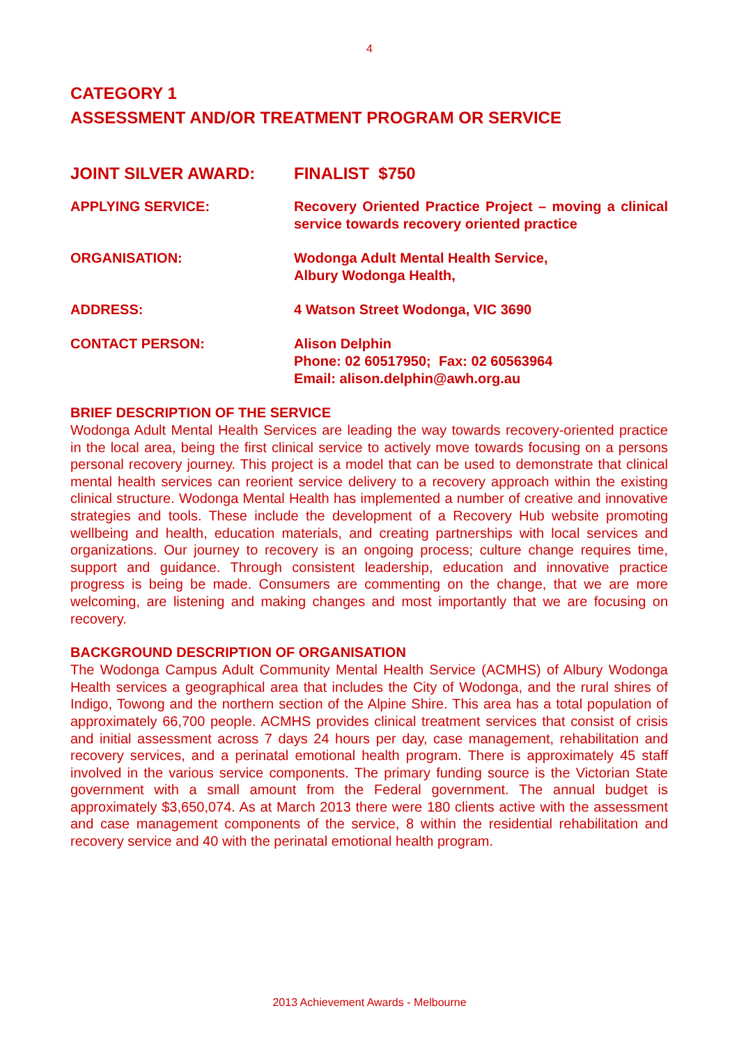4
CATEGORY 1
ASSESSMENT AND/OR TREATMENT PROGRAM OR SERVICE
JOINT SILVER AWARD: FINALIST $750
APPLYING SERVICE: Recovery Oriented Practice Project – moving a clinical service towards recovery oriented practice
ORGANISATION: Wodonga Adult Mental Health Service,
Albury Wodonga Health,
ADDRESS: 4 Watson Street Wodonga, VIC 3690
CONTACT PERSON: Alison Delphin
Phone: 02 60517950; Fax: 02 60563964
Email: alison.delphin@awh.org.au
BRIEF DESCRIPTION OF THE SERVICE
Wodonga Adult Mental Health Services are leading the way towards recovery-oriented practice in the local area, being the first clinical service to actively move towards focusing on a persons personal recovery journey. This project is a model that can be used to demonstrate that clinical mental health services can reorient service delivery to a recovery approach within the existing clinical structure. Wodonga Mental Health has implemented a number of creative and innovative strategies and tools. These include the development of a Recovery Hub website promoting wellbeing and health, education materials, and creating partnerships with local services and organizations. Our journey to recovery is an ongoing process; culture change requires time, support and guidance. Through consistent leadership, education and innovative practice progress is being be made. Consumers are commenting on the change, that we are more welcoming, are listening and making changes and most importantly that we are focusing on recovery.
BACKGROUND DESCRIPTION OF ORGANISATION
The Wodonga Campus Adult Community Mental Health Service (ACMHS) of Albury Wodonga Health services a geographical area that includes the City of Wodonga, and the rural shires of Indigo, Towong and the northern section of the Alpine Shire. This area has a total population of approximately 66,700 people. ACMHS provides clinical treatment services that consist of crisis and initial assessment across 7 days 24 hours per day, case management, rehabilitation and recovery services, and a perinatal emotional health program. There is approximately 45 staff involved in the various service components. The primary funding source is the Victorian State government with a small amount from the Federal government. The annual budget is approximately $3,650,074. As at March 2013 there were 180 clients active with the assessment and case management components of the service, 8 within the residential rehabilitation and recovery service and 40 with the perinatal emotional health program.
2013 Achievement Awards - Melbourne